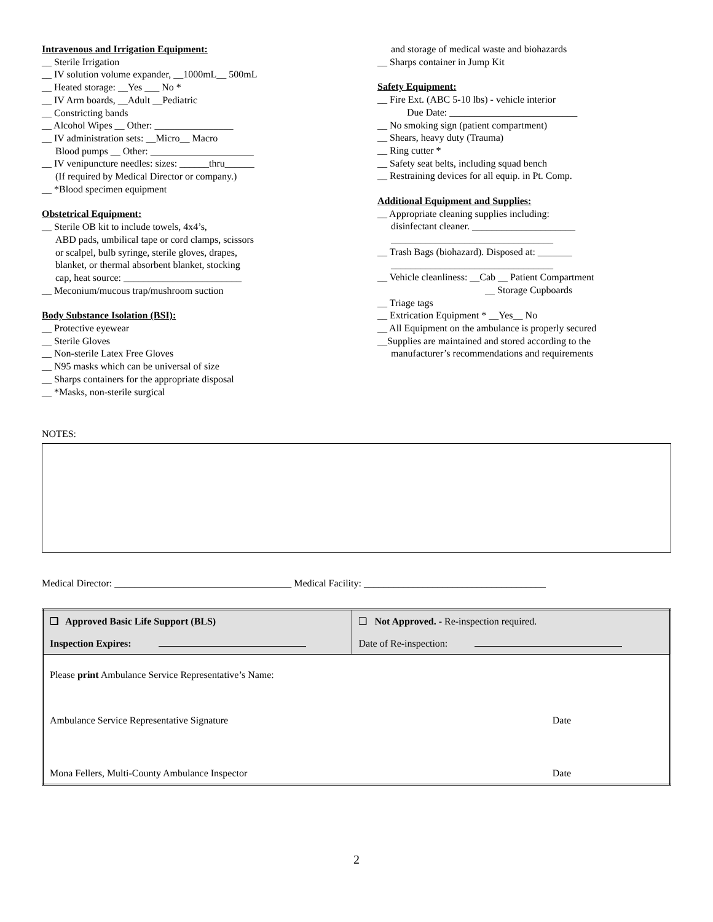Intravenous and Irrigation Equipment:
__ Sterile Irrigation
__ IV solution volume expander, __1000mL__ 500mL
__ Heated storage: __Yes ___ No *
__ IV Arm boards, __Adult __Pediatric
__ Constricting bands
__ Alcohol Wipes __ Other: ________________
__ IV administration sets: __Micro__ Macro
Blood pumps __ Other: _____________________
__ IV venipuncture needles: sizes: ______thru______
(If required by Medical Director or company.)
__ *Blood specimen equipment
Obstetrical Equipment:
__ Sterile OB kit to include towels, 4x4’s,
ABD pads, umbilical tape or cord clamps, scissors
or scalpel, bulb syringe, sterile gloves, drapes,
blanket, or thermal absorbent blanket, stocking
cap, heat source: ________________________
__ Meconium/mucous trap/mushroom suction
Body Substance Isolation (BSI):
__ Protective eyewear
__ Sterile Gloves
__ Non-sterile Latex Free Gloves
__ N95 masks which can be universal of size
__ Sharps containers for the appropriate disposal
__ *Masks, non-sterile surgical
and storage of medical waste and biohazards
__ Sharps container in Jump Kit
Safety Equipment:
__ Fire Ext. (ABC 5-10 lbs) - vehicle interior
Due Date: __________________________
__ No smoking sign (patient compartment)
__ Shears, heavy duty (Trauma)
__ Ring cutter *
__ Safety seat belts, including squad bench
__ Restraining devices for all equip. in Pt. Comp.
Additional Equipment and Supplies:
__ Appropriate cleaning supplies including:
disinfectant cleaner. _____________________
_________________________________
__ Trash Bags (biohazard). Disposed at: _______
_________________________________
__ Vehicle cleanliness: __Cab __ Patient Compartment
__ Storage Cupboards
__ Triage tags
__ Extrication Equipment * __Yes__ No
__ All Equipment on the ambulance is properly secured
__Supplies are maintained and stored according to the
manufacturer’s recommendations and requirements
NOTES:
Medical Director: ____________________________________ Medical Facility: _____________________________________
| ❑ Approved Basic Life Support (BLS) Inspection Expires: | ❑ Not Approved. - Re-inspection required. Date of Re-inspection: |
| Please print Ambulance Service Representative’s Name: | |
| Ambulance Service Representative Signature | Date |
| Mona Fellers, Multi-County Ambulance Inspector | Date |
2